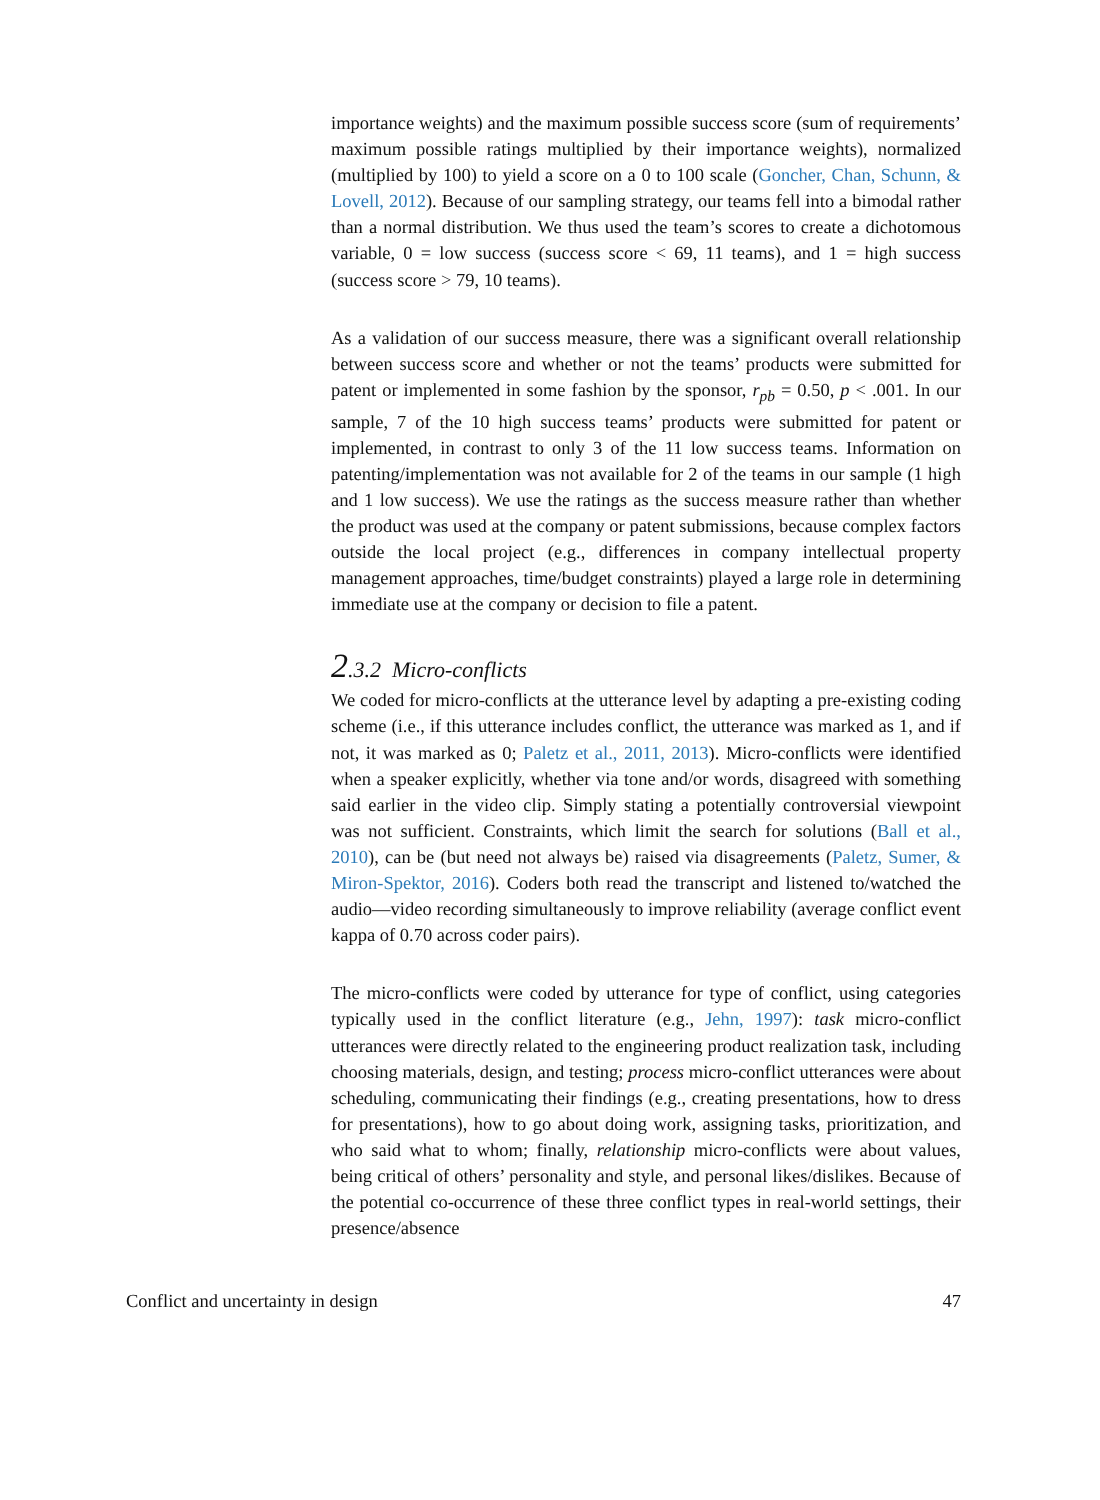importance weights) and the maximum possible success score (sum of requirements’ maximum possible ratings multiplied by their importance weights), normalized (multiplied by 100) to yield a score on a 0 to 100 scale (Goncher, Chan, Schunn, & Lovell, 2012). Because of our sampling strategy, our teams fell into a bimodal rather than a normal distribution. We thus used the team’s scores to create a dichotomous variable, 0 = low success (success score < 69, 11 teams), and 1 = high success (success score > 79, 10 teams).
As a validation of our success measure, there was a significant overall relationship between success score and whether or not the teams’ products were submitted for patent or implemented in some fashion by the sponsor, r<sub>pb</sub> = 0.50, p < .001. In our sample, 7 of the 10 high success teams’ products were submitted for patent or implemented, in contrast to only 3 of the 11 low success teams. Information on patenting/implementation was not available for 2 of the teams in our sample (1 high and 1 low success). We use the ratings as the success measure rather than whether the product was used at the company or patent submissions, because complex factors outside the local project (e.g., differences in company intellectual property management approaches, time/budget constraints) played a large role in determining immediate use at the company or decision to file a patent.
2.3.2 Micro-conflicts
We coded for micro-conflicts at the utterance level by adapting a pre-existing coding scheme (i.e., if this utterance includes conflict, the utterance was marked as 1, and if not, it was marked as 0; Paletz et al., 2011, 2013). Micro-conflicts were identified when a speaker explicitly, whether via tone and/or words, disagreed with something said earlier in the video clip. Simply stating a potentially controversial viewpoint was not sufficient. Constraints, which limit the search for solutions (Ball et al., 2010), can be (but need not always be) raised via disagreements (Paletz, Sumer, & Miron-Spektor, 2016). Coders both read the transcript and listened to/watched the audio—video recording simultaneously to improve reliability (average conflict event kappa of 0.70 across coder pairs).
The micro-conflicts were coded by utterance for type of conflict, using categories typically used in the conflict literature (e.g., Jehn, 1997): task micro-conflict utterances were directly related to the engineering product realization task, including choosing materials, design, and testing; process micro-conflict utterances were about scheduling, communicating their findings (e.g., creating presentations, how to dress for presentations), how to go about doing work, assigning tasks, prioritization, and who said what to whom; finally, relationship micro-conflicts were about values, being critical of others’ personality and style, and personal likes/dislikes. Because of the potential co-occurrence of these three conflict types in real-world settings, their presence/absence
Conflict and uncertainty in design 47